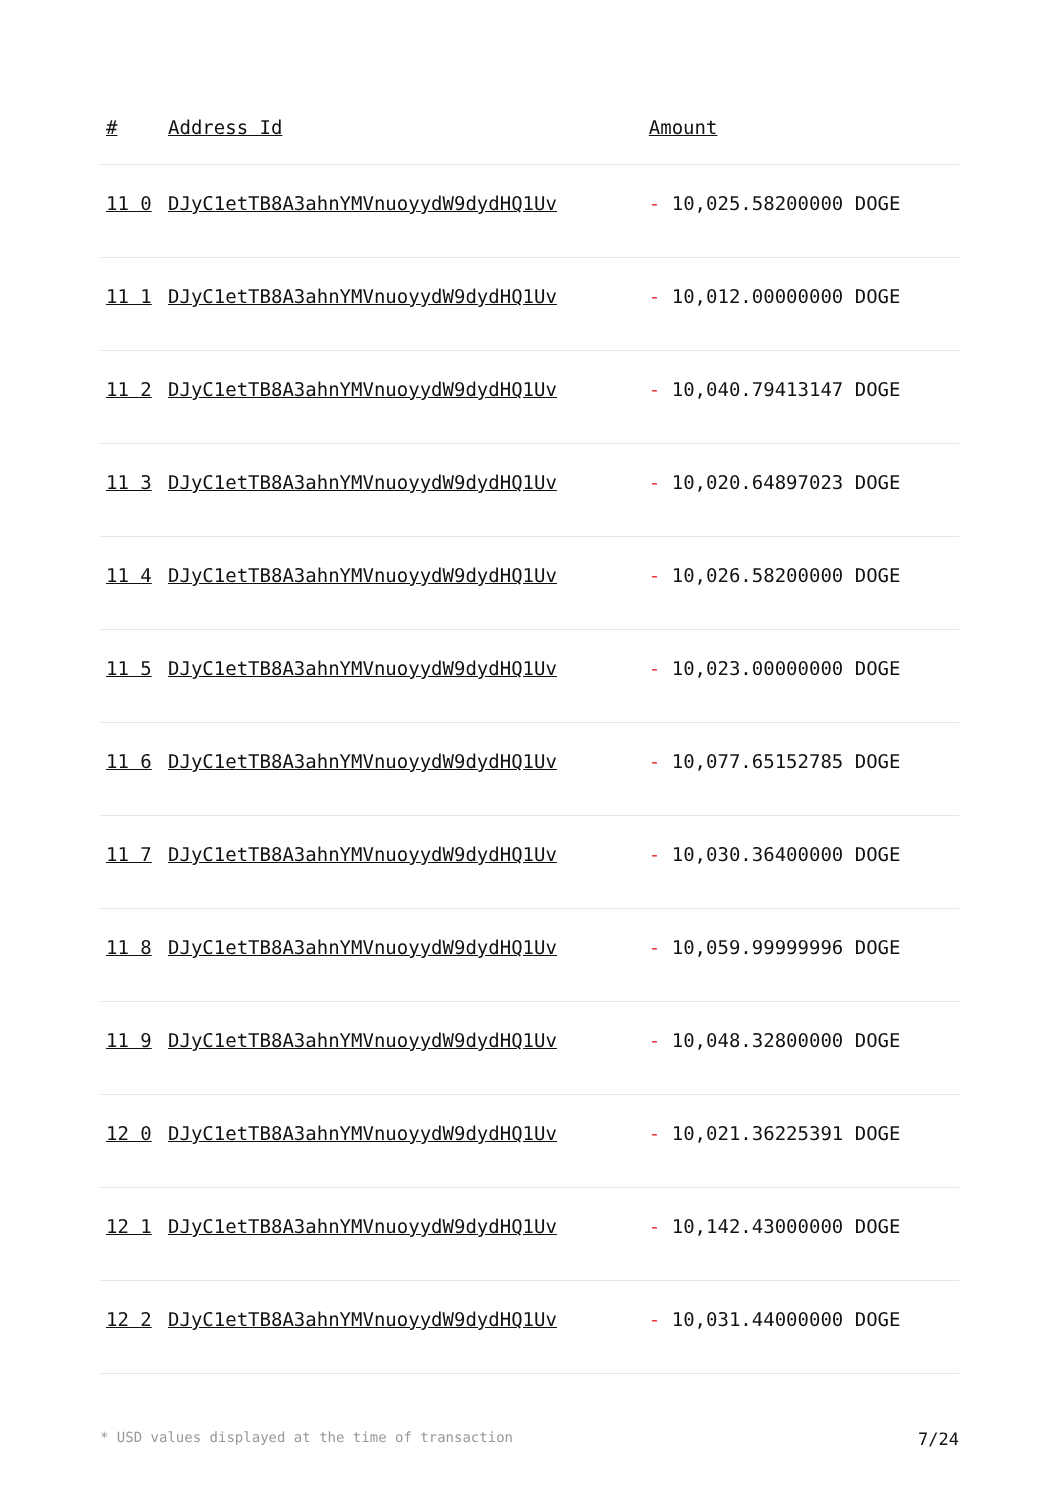| # | Address Id | Amount |
| --- | --- | --- |
| 11 0 | DJyC1etTB8A3ahnYMVnuoyydW9dydHQ1Uv | - 10,025.58200000 DOGE |
| 11 1 | DJyC1etTB8A3ahnYMVnuoyydW9dydHQ1Uv | - 10,012.00000000 DOGE |
| 11 2 | DJyC1etTB8A3ahnYMVnuoyydW9dydHQ1Uv | - 10,040.79413147 DOGE |
| 11 3 | DJyC1etTB8A3ahnYMVnuoyydW9dydHQ1Uv | - 10,020.64897023 DOGE |
| 11 4 | DJyC1etTB8A3ahnYMVnuoyydW9dydHQ1Uv | - 10,026.58200000 DOGE |
| 11 5 | DJyC1etTB8A3ahnYMVnuoyydW9dydHQ1Uv | - 10,023.00000000 DOGE |
| 11 6 | DJyC1etTB8A3ahnYMVnuoyydW9dydHQ1Uv | - 10,077.65152785 DOGE |
| 11 7 | DJyC1etTB8A3ahnYMVnuoyydW9dydHQ1Uv | - 10,030.36400000 DOGE |
| 11 8 | DJyC1etTB8A3ahnYMVnuoyydW9dydHQ1Uv | - 10,059.99999996 DOGE |
| 11 9 | DJyC1etTB8A3ahnYMVnuoyydW9dydHQ1Uv | - 10,048.32800000 DOGE |
| 12 0 | DJyC1etTB8A3ahnYMVnuoyydW9dydHQ1Uv | - 10,021.36225391 DOGE |
| 12 1 | DJyC1etTB8A3ahnYMVnuoyydW9dydHQ1Uv | - 10,142.43000000 DOGE |
| 12 2 | DJyC1etTB8A3ahnYMVnuoyydW9dydHQ1Uv | - 10,031.44000000 DOGE |
* USD values displayed at the time of transaction 7/24